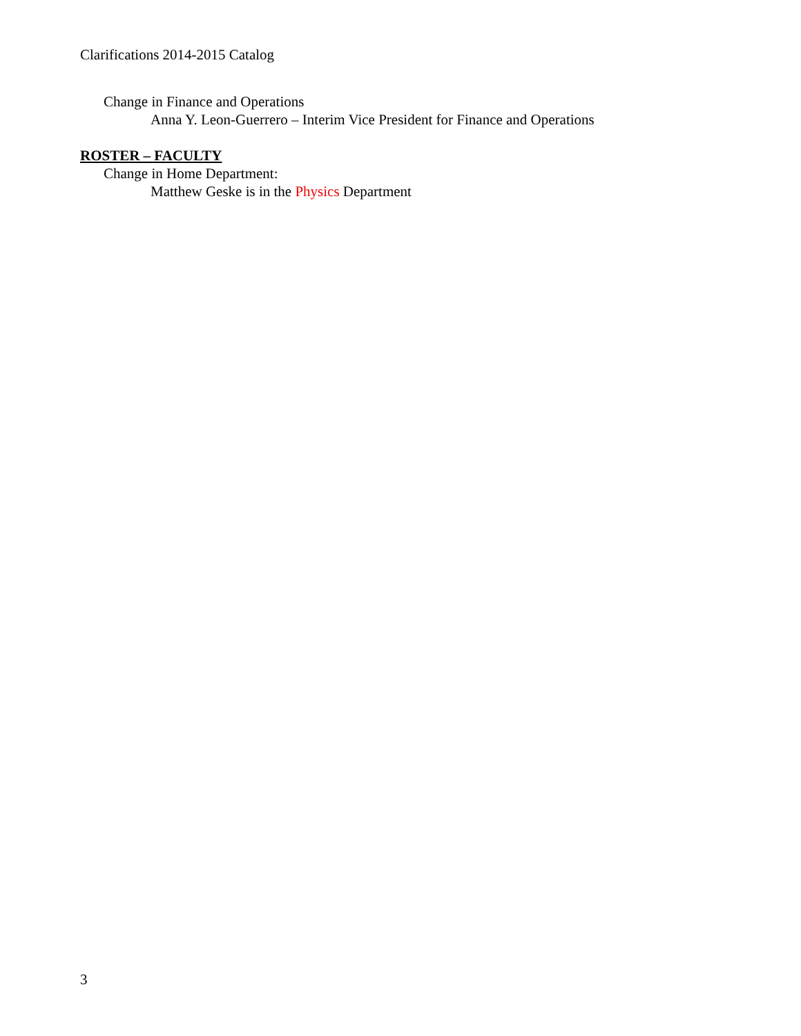Clarifications 2014-2015 Catalog
Change in Finance and Operations
Anna Y. Leon-Guerrero – Interim Vice President for Finance and Operations
ROSTER – FACULTY
Change in Home Department:
Matthew Geske is in the Physics Department
3